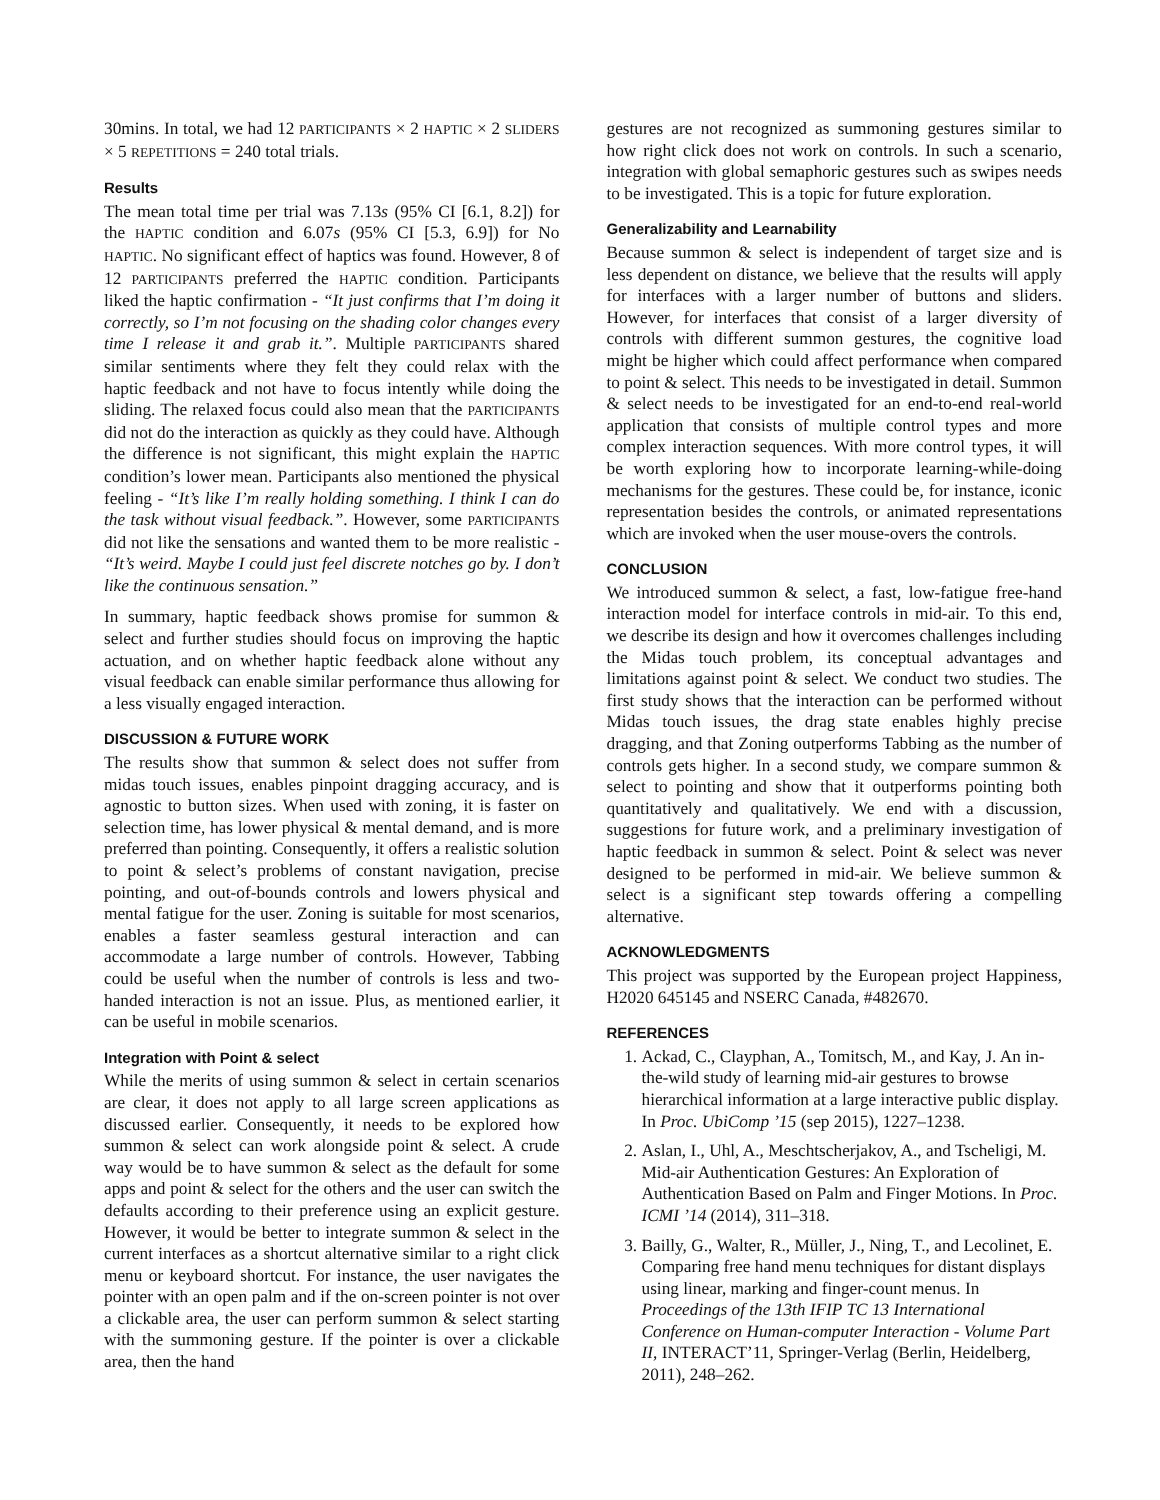30mins. In total, we had 12 PARTICIPANTS × 2 HAPTIC × 2 SLIDERS × 5 REPETITIONS = 240 total trials.
Results
The mean total time per trial was 7.13s (95% CI [6.1, 8.2]) for the HAPTIC condition and 6.07s (95% CI [5.3, 6.9]) for No HAPTIC. No significant effect of haptics was found. However, 8 of 12 PARTICIPANTS preferred the HAPTIC condition. Participants liked the haptic confirmation - “It just confirms that I’m doing it correctly, so I’m not focusing on the shading color changes every time I release it and grab it.”. Multiple PARTICIPANTS shared similar sentiments where they felt they could relax with the haptic feedback and not have to focus intently while doing the sliding. The relaxed focus could also mean that the PARTICIPANTS did not do the interaction as quickly as they could have. Although the difference is not significant, this might explain the HAPTIC condition’s lower mean. Participants also mentioned the physical feeling - “It’s like I’m really holding something. I think I can do the task without visual feedback.”. However, some PARTICIPANTS did not like the sensations and wanted them to be more realistic - “It’s weird. Maybe I could just feel discrete notches go by. I don’t like the continuous sensation.”
In summary, haptic feedback shows promise for summon & select and further studies should focus on improving the haptic actuation, and on whether haptic feedback alone without any visual feedback can enable similar performance thus allowing for a less visually engaged interaction.
DISCUSSION & FUTURE WORK
The results show that summon & select does not suffer from midas touch issues, enables pinpoint dragging accuracy, and is agnostic to button sizes. When used with zoning, it is faster on selection time, has lower physical & mental demand, and is more preferred than pointing. Consequently, it offers a realistic solution to point & select’s problems of constant navigation, precise pointing, and out-of-bounds controls and lowers physical and mental fatigue for the user. Zoning is suitable for most scenarios, enables a faster seamless gestural interaction and can accommodate a large number of controls. However, Tabbing could be useful when the number of controls is less and two-handed interaction is not an issue. Plus, as mentioned earlier, it can be useful in mobile scenarios.
Integration with Point & select
While the merits of using summon & select in certain scenarios are clear, it does not apply to all large screen applications as discussed earlier. Consequently, it needs to be explored how summon & select can work alongside point & select. A crude way would be to have summon & select as the default for some apps and point & select for the others and the user can switch the defaults according to their preference using an explicit gesture. However, it would be better to integrate summon & select in the current interfaces as a shortcut alternative similar to a right click menu or keyboard shortcut. For instance, the user navigates the pointer with an open palm and if the on-screen pointer is not over a clickable area, the user can perform summon & select starting with the summoning gesture. If the pointer is over a clickable area, then the hand
gestures are not recognized as summoning gestures similar to how right click does not work on controls. In such a scenario, integration with global semaphoric gestures such as swipes needs to be investigated. This is a topic for future exploration.
Generalizability and Learnability
Because summon & select is independent of target size and is less dependent on distance, we believe that the results will apply for interfaces with a larger number of buttons and sliders. However, for interfaces that consist of a larger diversity of controls with different summon gestures, the cognitive load might be higher which could affect performance when compared to point & select. This needs to be investigated in detail. Summon & select needs to be investigated for an end-to-end real-world application that consists of multiple control types and more complex interaction sequences. With more control types, it will be worth exploring how to incorporate learning-while-doing mechanisms for the gestures. These could be, for instance, iconic representation besides the controls, or animated representations which are invoked when the user mouse-overs the controls.
CONCLUSION
We introduced summon & select, a fast, low-fatigue free-hand interaction model for interface controls in mid-air. To this end, we describe its design and how it overcomes challenges including the Midas touch problem, its conceptual advantages and limitations against point & select. We conduct two studies. The first study shows that the interaction can be performed without Midas touch issues, the drag state enables highly precise dragging, and that Zoning outperforms Tabbing as the number of controls gets higher. In a second study, we compare summon & select to pointing and show that it outperforms pointing both quantitatively and qualitatively. We end with a discussion, suggestions for future work, and a preliminary investigation of haptic feedback in summon & select. Point & select was never designed to be performed in mid-air. We believe summon & select is a significant step towards offering a compelling alternative.
ACKNOWLEDGMENTS
This project was supported by the European project Happiness, H2020 645145 and NSERC Canada, #482670.
REFERENCES
1. Ackad, C., Clayphan, A., Tomitsch, M., and Kay, J. An in-the-wild study of learning mid-air gestures to browse hierarchical information at a large interactive public display. In Proc. UbiComp ’15 (sep 2015), 1227–1238.
2. Aslan, I., Uhl, A., Meschtscherjakov, A., and Tscheligi, M. Mid-air Authentication Gestures: An Exploration of Authentication Based on Palm and Finger Motions. In Proc. ICMI ’14 (2014), 311–318.
3. Bailly, G., Walter, R., Müller, J., Ning, T., and Lecolinet, E. Comparing free hand menu techniques for distant displays using linear, marking and finger-count menus. In Proceedings of the 13th IFIP TC 13 International Conference on Human-computer Interaction - Volume Part II, INTERACT’11, Springer-Verlag (Berlin, Heidelberg, 2011), 248–262.